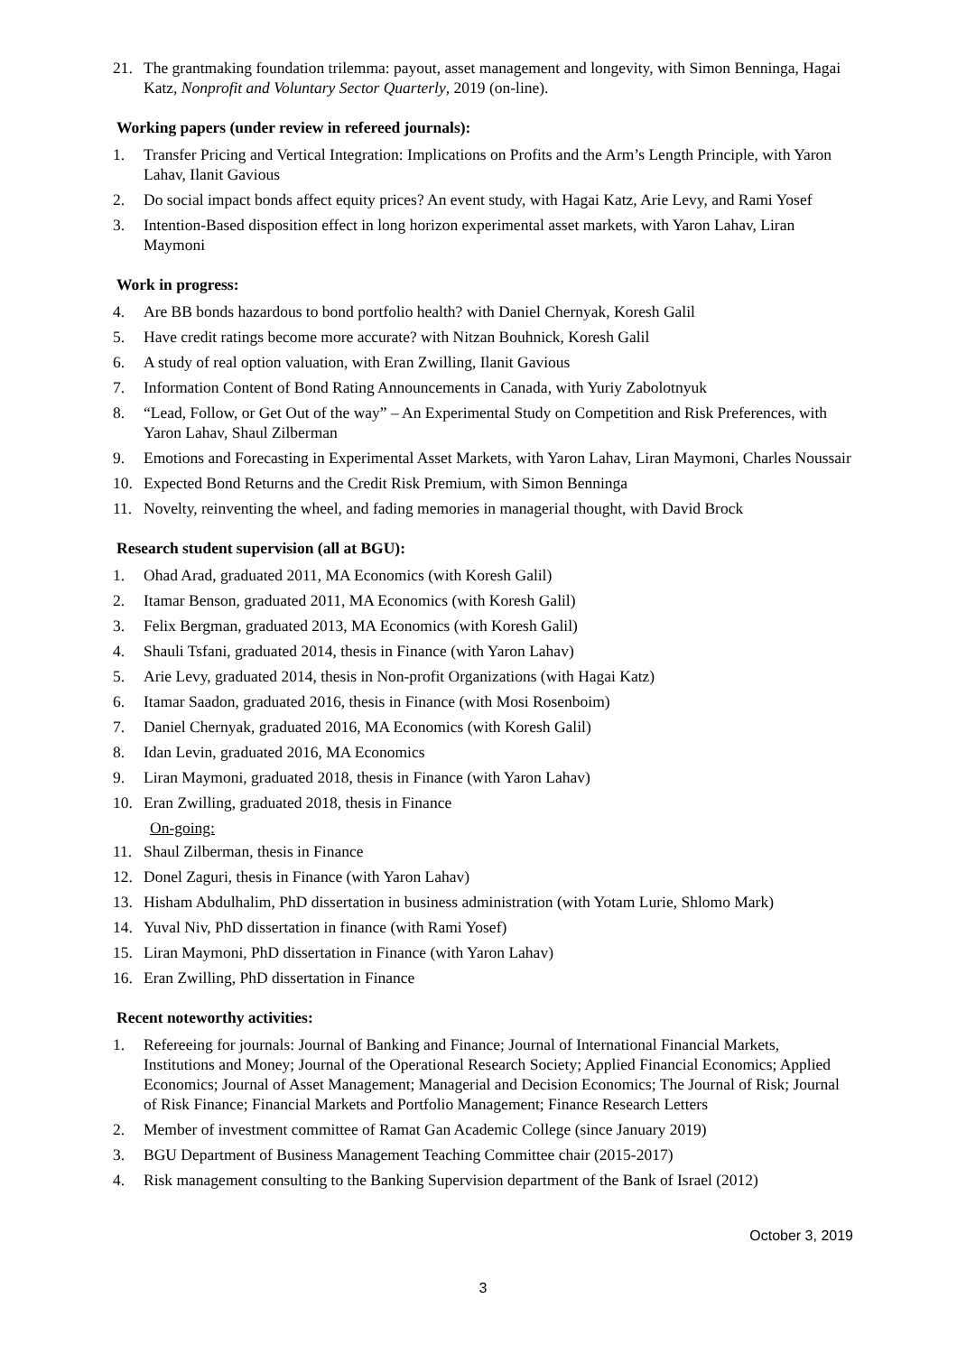21. The grantmaking foundation trilemma: payout, asset management and longevity, with Simon Benninga, Hagai Katz, Nonprofit and Voluntary Sector Quarterly, 2019 (on-line).
Working papers (under review in refereed journals):
1. Transfer Pricing and Vertical Integration: Implications on Profits and the Arm’s Length Principle, with Yaron Lahav, Ilanit Gavious
2. Do social impact bonds affect equity prices? An event study, with Hagai Katz, Arie Levy, and Rami Yosef
3. Intention-Based disposition effect in long horizon experimental asset markets, with Yaron Lahav, Liran Maymoni
Work in progress:
4. Are BB bonds hazardous to bond portfolio health? with Daniel Chernyak, Koresh Galil
5. Have credit ratings become more accurate? with Nitzan Bouhnick, Koresh Galil
6. A study of real option valuation, with Eran Zwilling, Ilanit Gavious
7. Information Content of Bond Rating Announcements in Canada, with Yuriy Zabolotnyuk
8. “Lead, Follow, or Get Out of the way” – An Experimental Study on Competition and Risk Preferences, with Yaron Lahav, Shaul Zilberman
9. Emotions and Forecasting in Experimental Asset Markets, with Yaron Lahav, Liran Maymoni, Charles Noussair
10. Expected Bond Returns and the Credit Risk Premium, with Simon Benninga
11. Novelty, reinventing the wheel, and fading memories in managerial thought, with David Brock
Research student supervision (all at BGU):
1. Ohad Arad, graduated 2011, MA Economics (with Koresh Galil)
2. Itamar Benson, graduated 2011, MA Economics (with Koresh Galil)
3. Felix Bergman, graduated 2013, MA Economics (with Koresh Galil)
4. Shauli Tsfani, graduated 2014, thesis in Finance (with Yaron Lahav)
5. Arie Levy, graduated 2014, thesis in Non-profit Organizations (with Hagai Katz)
6. Itamar Saadon, graduated 2016, thesis in Finance (with Mosi Rosenboim)
7. Daniel Chernyak, graduated 2016, MA Economics (with Koresh Galil)
8. Idan Levin, graduated 2016, MA Economics
9. Liran Maymoni, graduated 2018, thesis in Finance (with Yaron Lahav)
10. Eran Zwilling, graduated 2018, thesis in Finance
On-going:
11. Shaul Zilberman, thesis in Finance
12. Donel Zaguri, thesis in Finance (with Yaron Lahav)
13. Hisham Abdulhalim, PhD dissertation in business administration (with Yotam Lurie, Shlomo Mark)
14. Yuval Niv, PhD dissertation in finance (with Rami Yosef)
15. Liran Maymoni, PhD dissertation in Finance (with Yaron Lahav)
16. Eran Zwilling, PhD dissertation in Finance
Recent noteworthy activities:
1. Refereeing for journals: Journal of Banking and Finance; Journal of International Financial Markets, Institutions and Money; Journal of the Operational Research Society; Applied Financial Economics; Applied Economics; Journal of Asset Management; Managerial and Decision Economics; The Journal of Risk; Journal of Risk Finance; Financial Markets and Portfolio Management; Finance Research Letters
2. Member of investment committee of Ramat Gan Academic College (since January 2019)
3. BGU Department of Business Management Teaching Committee chair (2015-2017)
4. Risk management consulting to the Banking Supervision department of the Bank of Israel (2012)
October 3, 2019
3